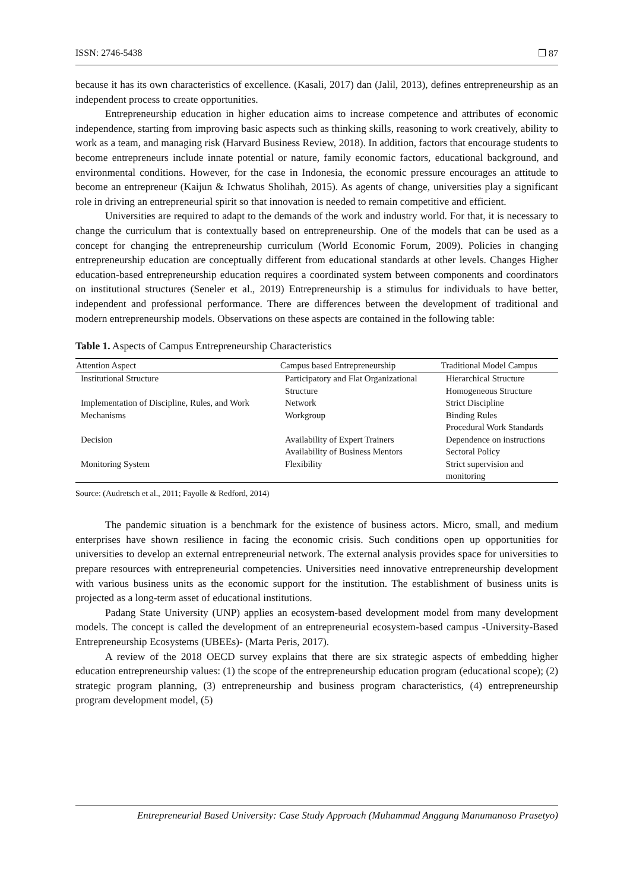ISSN: 2746-5438 ❐ 87
because it has its own characteristics of excellence. (Kasali, 2017) dan (Jalil, 2013), defines entrepreneurship as an independent process to create opportunities.
Entrepreneurship education in higher education aims to increase competence and attributes of economic independence, starting from improving basic aspects such as thinking skills, reasoning to work creatively, ability to work as a team, and managing risk (Harvard Business Review, 2018). In addition, factors that encourage students to become entrepreneurs include innate potential or nature, family economic factors, educational background, and environmental conditions. However, for the case in Indonesia, the economic pressure encourages an attitude to become an entrepreneur (Kaijun & Ichwatus Sholihah, 2015). As agents of change, universities play a significant role in driving an entrepreneurial spirit so that innovation is needed to remain competitive and efficient.
Universities are required to adapt to the demands of the work and industry world. For that, it is necessary to change the curriculum that is contextually based on entrepreneurship. One of the models that can be used as a concept for changing the entrepreneurship curriculum (World Economic Forum, 2009). Policies in changing entrepreneurship education are conceptually different from educational standards at other levels. Changes Higher education-based entrepreneurship education requires a coordinated system between components and coordinators on institutional structures (Seneler et al., 2019) Entrepreneurship is a stimulus for individuals to have better, independent and professional performance. There are differences between the development of traditional and modern entrepreneurship models. Observations on these aspects are contained in the following table:
Table 1. Aspects of Campus Entrepreneurship Characteristics
| Attention Aspect | Campus based Entrepreneurship | Traditional Model Campus |
| --- | --- | --- |
| Institutional Structure | Participatory and Flat Organizational Structure | Hierarchical Structure Homogeneous Structure |
| Implementation of Discipline, Rules, and Work Mechanisms | Network Workgroup | Strict Discipline Binding Rules Procedural Work Standards |
| Decision | Availability of Expert Trainers Availability of Business Mentors | Dependence on instructions Sectoral Policy |
| Monitoring System | Flexibility | Strict supervision and monitoring |
Source: (Audretsch et al., 2011; Fayolle & Redford, 2014)
The pandemic situation is a benchmark for the existence of business actors. Micro, small, and medium enterprises have shown resilience in facing the economic crisis. Such conditions open up opportunities for universities to develop an external entrepreneurial network. The external analysis provides space for universities to prepare resources with entrepreneurial competencies. Universities need innovative entrepreneurship development with various business units as the economic support for the institution. The establishment of business units is projected as a long-term asset of educational institutions.
Padang State University (UNP) applies an ecosystem-based development model from many development models. The concept is called the development of an entrepreneurial ecosystem-based campus -University-Based Entrepreneurship Ecosystems (UBEEs)- (Marta Peris, 2017).
A review of the 2018 OECD survey explains that there are six strategic aspects of embedding higher education entrepreneurship values: (1) the scope of the entrepreneurship education program (educational scope); (2) strategic program planning, (3) entrepreneurship and business program characteristics, (4) entrepreneurship program development model, (5)
Entrepreneurial Based University: Case Study Approach (Muhammad Anggung Manumanoso Prasetyo)